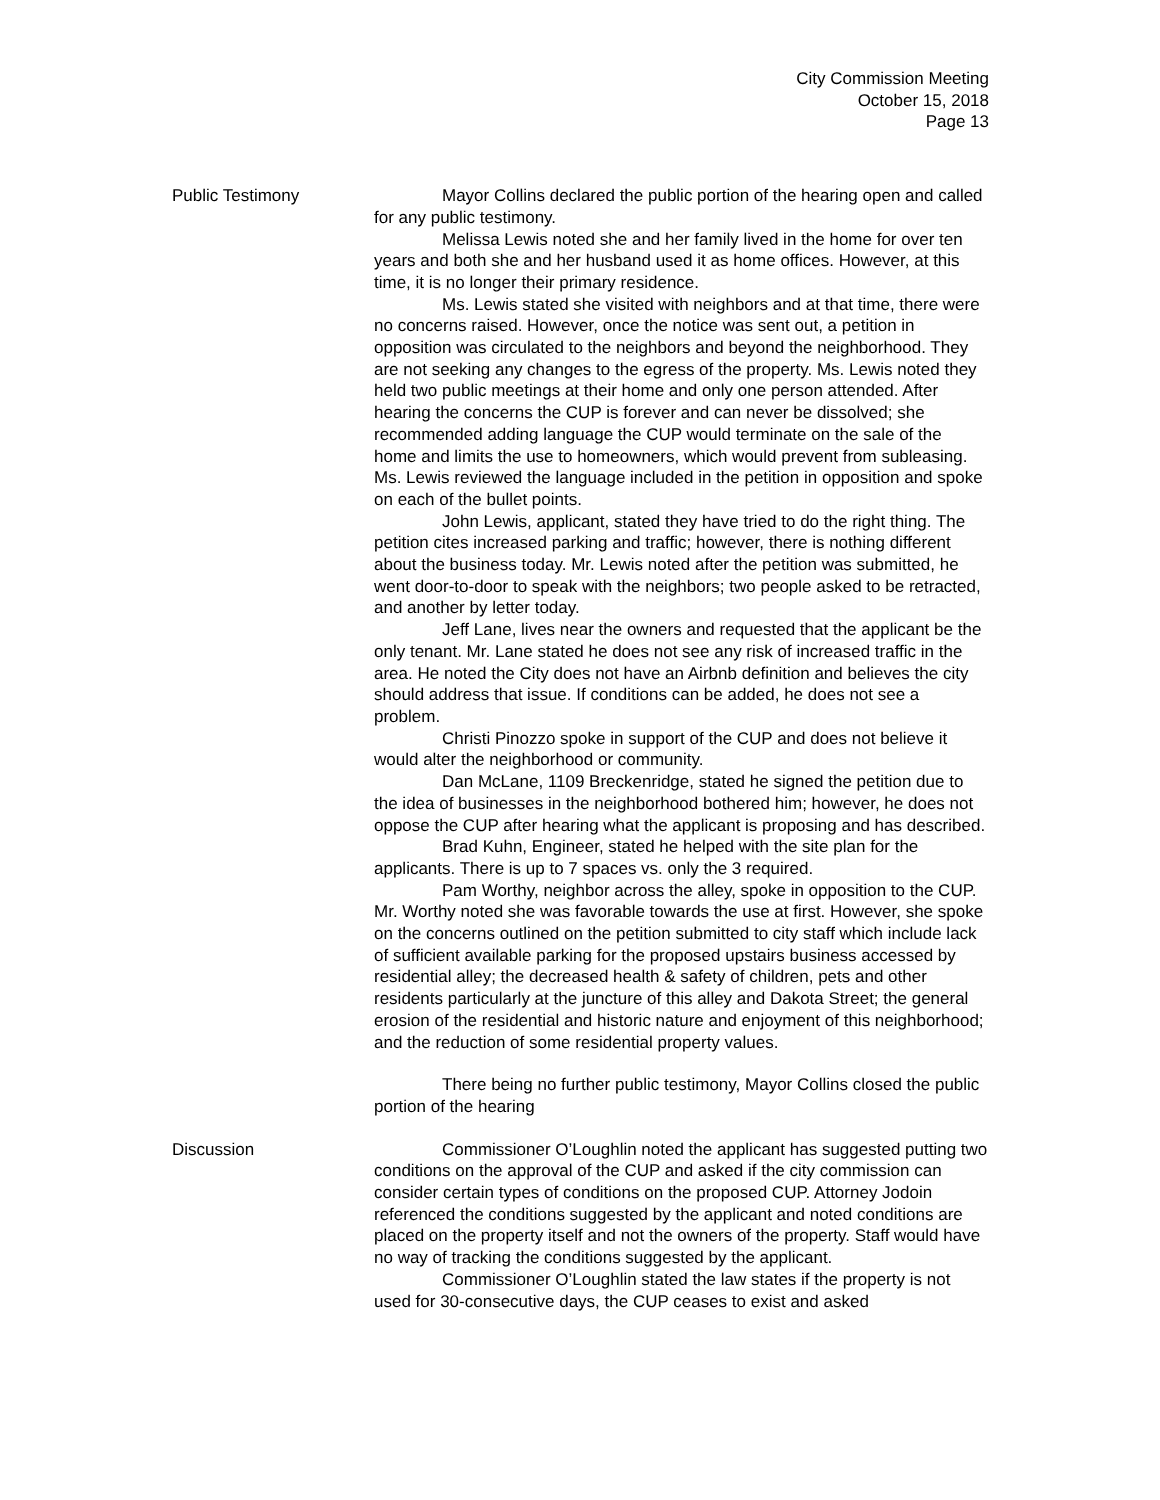City Commission Meeting
October 15, 2018
Page 13
Public Testimony Mayor Collins declared the public portion of the hearing open and called for any public testimony.
Melissa Lewis noted she and her family lived in the home for over ten years and both she and her husband used it as home offices. However, at this time, it is no longer their primary residence.
Ms. Lewis stated she visited with neighbors and at that time, there were no concerns raised. However, once the notice was sent out, a petition in opposition was circulated to the neighbors and beyond the neighborhood. They are not seeking any changes to the egress of the property. Ms. Lewis noted they held two public meetings at their home and only one person attended. After hearing the concerns the CUP is forever and can never be dissolved; she recommended adding language the CUP would terminate on the sale of the home and limits the use to homeowners, which would prevent from subleasing. Ms. Lewis reviewed the language included in the petition in opposition and spoke on each of the bullet points.
John Lewis, applicant, stated they have tried to do the right thing. The petition cites increased parking and traffic; however, there is nothing different about the business today. Mr. Lewis noted after the petition was submitted, he went door-to-door to speak with the neighbors; two people asked to be retracted, and another by letter today.
Jeff Lane, lives near the owners and requested that the applicant be the only tenant. Mr. Lane stated he does not see any risk of increased traffic in the area. He noted the City does not have an Airbnb definition and believes the city should address that issue. If conditions can be added, he does not see a problem.
Christi Pinozzo spoke in support of the CUP and does not believe it would alter the neighborhood or community.
Dan McLane, 1109 Breckenridge, stated he signed the petition due to the idea of businesses in the neighborhood bothered him; however, he does not oppose the CUP after hearing what the applicant is proposing and has described.
Brad Kuhn, Engineer, stated he helped with the site plan for the applicants. There is up to 7 spaces vs. only the 3 required.
Pam Worthy, neighbor across the alley, spoke in opposition to the CUP. Mr. Worthy noted she was favorable towards the use at first. However, she spoke on the concerns outlined on the petition submitted to city staff which include lack of sufficient available parking for the proposed upstairs business accessed by residential alley; the decreased health & safety of children, pets and other residents particularly at the juncture of this alley and Dakota Street; the general erosion of the residential and historic nature and enjoyment of this neighborhood; and the reduction of some residential property values.
There being no further public testimony, Mayor Collins closed the public portion of the hearing
Discussion Commissioner O’Loughlin noted the applicant has suggested putting two conditions on the approval of the CUP and asked if the city commission can consider certain types of conditions on the proposed CUP. Attorney Jodoin referenced the conditions suggested by the applicant and noted conditions are placed on the property itself and not the owners of the property. Staff would have no way of tracking the conditions suggested by the applicant.
Commissioner O’Loughlin stated the law states if the property is not used for 30-consecutive days, the CUP ceases to exist and asked